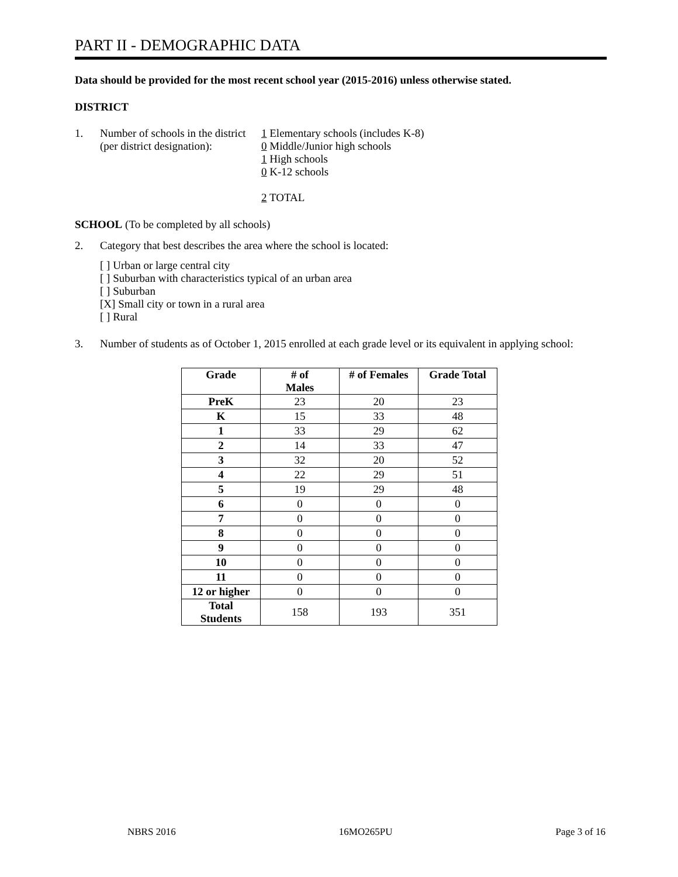PART II - DEMOGRAPHIC DATA
Data should be provided for the most recent school year (2015-2016) unless otherwise stated.
DISTRICT
1. Number of schools in the district
(per district designation):
1 Elementary schools (includes K-8)
0 Middle/Junior high schools
1 High schools
0 K-12 schools
2 TOTAL
SCHOOL (To be completed by all schools)
2. Category that best describes the area where the school is located:
[ ] Urban or large central city
[ ] Suburban with characteristics typical of an urban area
[ ] Suburban
[X] Small city or town in a rural area
[ ] Rural
3. Number of students as of October 1, 2015 enrolled at each grade level or its equivalent in applying school:
| Grade | # of Males | # of Females | Grade Total |
| --- | --- | --- | --- |
| PreK | 23 | 20 | 23 |
| K | 15 | 33 | 48 |
| 1 | 33 | 29 | 62 |
| 2 | 14 | 33 | 47 |
| 3 | 32 | 20 | 52 |
| 4 | 22 | 29 | 51 |
| 5 | 19 | 29 | 48 |
| 6 | 0 | 0 | 0 |
| 7 | 0 | 0 | 0 |
| 8 | 0 | 0 | 0 |
| 9 | 0 | 0 | 0 |
| 10 | 0 | 0 | 0 |
| 11 | 0 | 0 | 0 |
| 12 or higher | 0 | 0 | 0 |
| Total Students | 158 | 193 | 351 |
NBRS 2016 16MO265PU Page 3 of 16